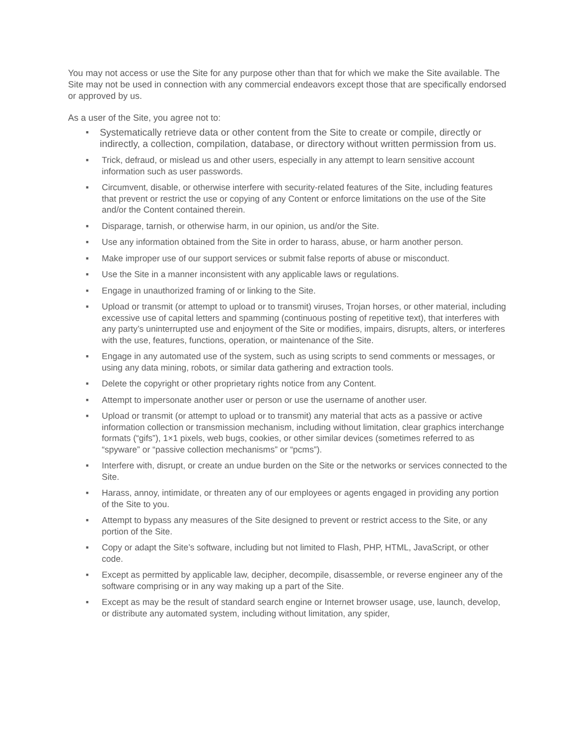You may not access or use the Site for any purpose other than that for which we make the Site available. The Site may not be used in connection with any commercial endeavors except those that are specifically endorsed or approved by us.
As a user of the Site, you agree not to:
■ Systematically retrieve data or other content from the Site to create or compile, directly or indirectly, a collection, compilation, database, or directory without written permission from us.
■ Trick, defraud, or mislead us and other users, especially in any attempt to learn sensitive account information such as user passwords.
■ Circumvent, disable, or otherwise interfere with security-related features of the Site, including features that prevent or restrict the use or copying of any Content or enforce limitations on the use of the Site and/or the Content contained therein.
■ Disparage, tarnish, or otherwise harm, in our opinion, us and/or the Site.
■ Use any information obtained from the Site in order to harass, abuse, or harm another person.
■ Make improper use of our support services or submit false reports of abuse or misconduct.
■ Use the Site in a manner inconsistent with any applicable laws or regulations.
■ Engage in unauthorized framing of or linking to the Site.
■ Upload or transmit (or attempt to upload or to transmit) viruses, Trojan horses, or other material, including excessive use of capital letters and spamming (continuous posting of repetitive text), that interferes with any party’s uninterrupted use and enjoyment of the Site or modifies, impairs, disrupts, alters, or interferes with the use, features, functions, operation, or maintenance of the Site.
■ Engage in any automated use of the system, such as using scripts to send comments or messages, or using any data mining, robots, or similar data gathering and extraction tools.
■ Delete the copyright or other proprietary rights notice from any Content.
■ Attempt to impersonate another user or person or use the username of another user.
■ Upload or transmit (or attempt to upload or to transmit) any material that acts as a passive or active information collection or transmission mechanism, including without limitation, clear graphics interchange formats (“gifs”), 1×1 pixels, web bugs, cookies, or other similar devices (sometimes referred to as “spyware” or “passive collection mechanisms” or “pcms”).
■ Interfere with, disrupt, or create an undue burden on the Site or the networks or services connected to the Site.
■ Harass, annoy, intimidate, or threaten any of our employees or agents engaged in providing any portion of the Site to you.
■ Attempt to bypass any measures of the Site designed to prevent or restrict access to the Site, or any portion of the Site.
■ Copy or adapt the Site’s software, including but not limited to Flash, PHP, HTML, JavaScript, or other code.
■ Except as permitted by applicable law, decipher, decompile, disassemble, or reverse engineer any of the software comprising or in any way making up a part of the Site.
■ Except as may be the result of standard search engine or Internet browser usage, use, launch, develop, or distribute any automated system, including without limitation, any spider,